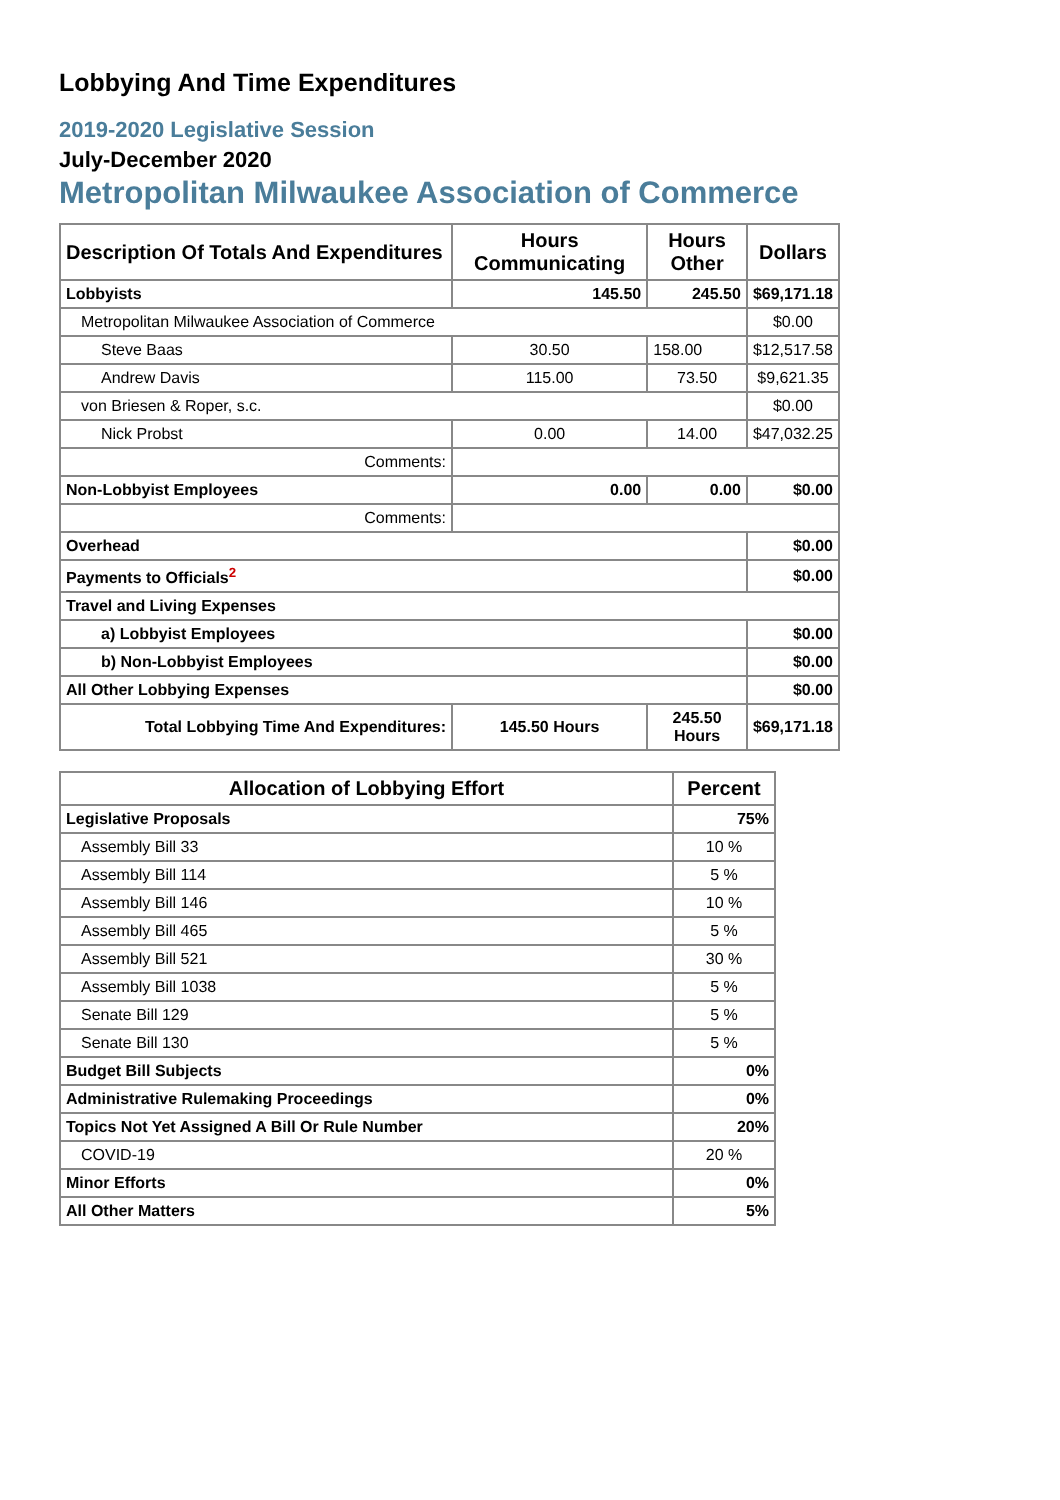Lobbying And Time Expenditures
2019-2020 Legislative Session
July-December 2020
Metropolitan Milwaukee Association of Commerce
| Description Of Totals And Expenditures | Hours Communicating | Hours Other | Dollars |
| --- | --- | --- | --- |
| Lobbyists | 145.50 | 245.50 | $69,171.18 |
| Metropolitan Milwaukee Association of Commerce | | | $0.00 |
| Steve Baas | 30.50 | 158.00 | $12,517.58 |
| Andrew Davis | 115.00 | 73.50 | $9,621.35 |
| von Briesen & Roper, s.c. | | | $0.00 |
| Nick Probst | 0.00 | 14.00 | $47,032.25 |
| Comments: | | | |
| Non-Lobbyist Employees | 0.00 | 0.00 | $0.00 |
| Comments: | | | |
| Overhead | | | $0.00 |
| Payments to Officials<sup>2</sup> | | | $0.00 |
| Travel and Living Expenses | | | |
| a) Lobbyist Employees | | | $0.00 |
| b) Non-Lobbyist Employees | | | $0.00 |
| All Other Lobbying Expenses | | | $0.00 |
| Total Lobbying Time And Expenditures: | 145.50 Hours | 245.50 Hours | $69,171.18 |
| Allocation of Lobbying Effort | Percent |
| --- | --- |
| Legislative Proposals | 75% |
| Assembly Bill 33 | 10 % |
| Assembly Bill 114 | 5 % |
| Assembly Bill 146 | 10 % |
| Assembly Bill 465 | 5 % |
| Assembly Bill 521 | 30 % |
| Assembly Bill 1038 | 5 % |
| Senate Bill 129 | 5 % |
| Senate Bill 130 | 5 % |
| Budget Bill Subjects | 0% |
| Administrative Rulemaking Proceedings | 0% |
| Topics Not Yet Assigned A Bill Or Rule Number | 20% |
| COVID-19 | 20 % |
| Minor Efforts | 0% |
| All Other Matters | 5% |